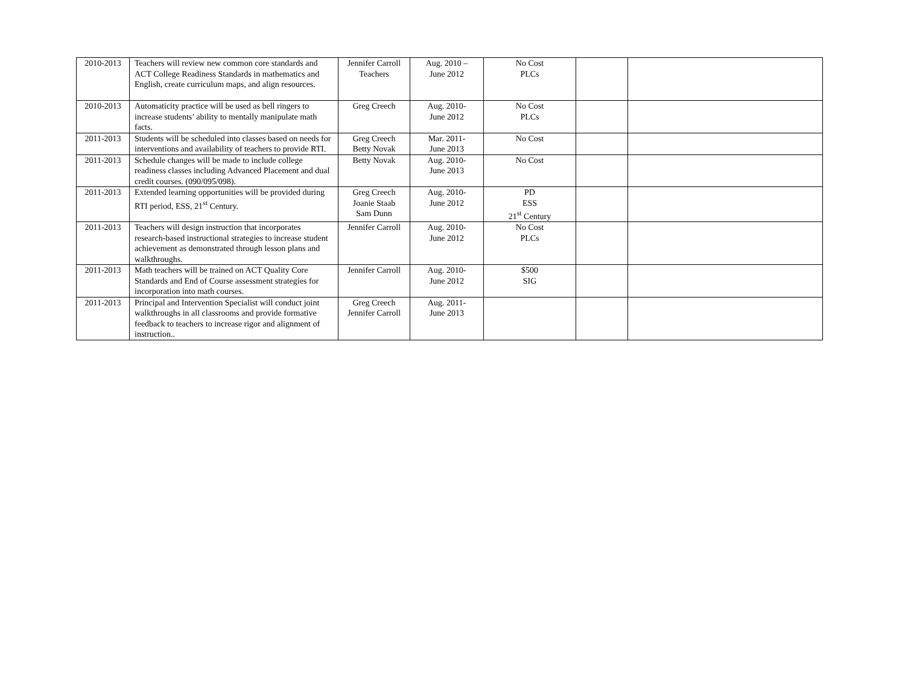| 2010-2013 | Teachers will review new common core standards and ACT College Readiness Standards in mathematics and English, create curriculum maps, and align resources. | Jennifer Carroll Teachers | Aug. 2010 – June 2012 | No Cost PLCs | | |
| 2010-2013 | Automaticity practice will be used as bell ringers to increase students’ ability to mentally manipulate math facts. | Greg Creech | Aug. 2010- June 2012 | No Cost PLCs | | |
| 2011-2013 | Students will be scheduled into classes based on needs for interventions and availability of teachers to provide RTI. | Greg Creech Betty Novak | Mar. 2011- June 2013 | No Cost | | |
| 2011-2013 | Schedule changes will be made to include college readiness classes including Advanced Placement and dual credit courses. (090/095/098). | Betty Novak | Aug. 2010- June 2013 | No Cost | | |
| 2011-2013 | Extended learning opportunities will be provided during RTI period, ESS, 21<sup>st</sup> Century. | Greg Creech Joanie Staab Sam Dunn | Aug. 2010- June 2012 | PD ESS 21<sup>st</sup> Century | | |
| 2011-2013 | Teachers will design instruction that incorporates research-based instructional strategies to increase student achievement as demonstrated through lesson plans and walkthroughs. | Jennifer Carroll | Aug. 2010- June 2012 | No Cost PLCs | | |
| 2011-2013 | Math teachers will be trained on ACT Quality Core Standards and End of Course assessment strategies for incorporation into math courses. | Jennifer Carroll | Aug. 2010- June 2012 | $500 SIG | | |
| 2011-2013 | Principal and Intervention Specialist will conduct joint walkthroughs in all classrooms and provide formative feedback to teachers to increase rigor and alignment of instruction.. | Greg Creech Jennifer Carroll | Aug. 2011- June 2013 | | | |